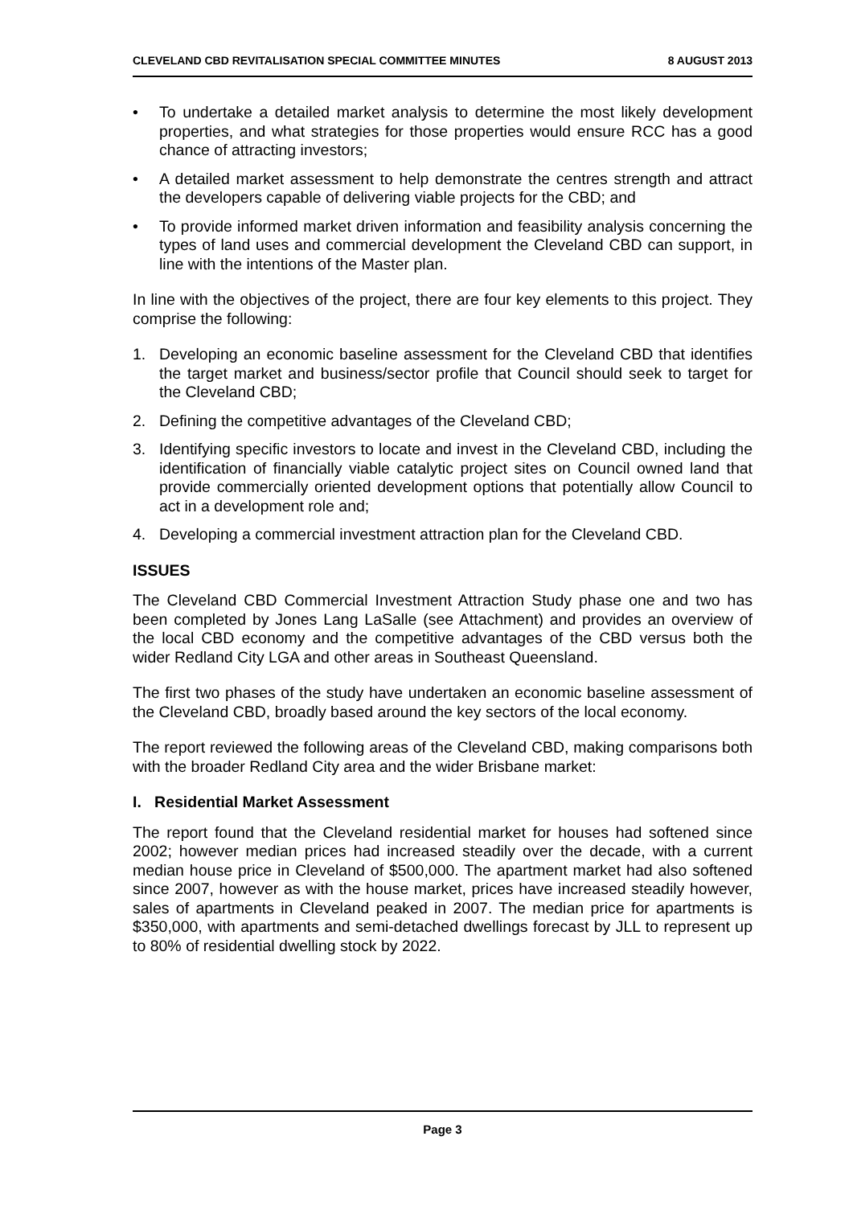CLEVELAND CBD REVITALISATION SPECIAL COMMITTEE MINUTES 8 AUGUST 2013
• To undertake a detailed market analysis to determine the most likely development properties, and what strategies for those properties would ensure RCC has a good chance of attracting investors;
• A detailed market assessment to help demonstrate the centres strength and attract the developers capable of delivering viable projects for the CBD; and
• To provide informed market driven information and feasibility analysis concerning the types of land uses and commercial development the Cleveland CBD can support, in line with the intentions of the Master plan.
In line with the objectives of the project, there are four key elements to this project. They comprise the following:
1. Developing an economic baseline assessment for the Cleveland CBD that identifies the target market and business/sector profile that Council should seek to target for the Cleveland CBD;
2. Defining the competitive advantages of the Cleveland CBD;
3. Identifying specific investors to locate and invest in the Cleveland CBD, including the identification of financially viable catalytic project sites on Council owned land that provide commercially oriented development options that potentially allow Council to act in a development role and;
4. Developing a commercial investment attraction plan for the Cleveland CBD.
ISSUES
The Cleveland CBD Commercial Investment Attraction Study phase one and two has been completed by Jones Lang LaSalle (see Attachment) and provides an overview of the local CBD economy and the competitive advantages of the CBD versus both the wider Redland City LGA and other areas in Southeast Queensland.
The first two phases of the study have undertaken an economic baseline assessment of the Cleveland CBD, broadly based around the key sectors of the local economy.
The report reviewed the following areas of the Cleveland CBD, making comparisons both with the broader Redland City area and the wider Brisbane market:
I. Residential Market Assessment
The report found that the Cleveland residential market for houses had softened since 2002; however median prices had increased steadily over the decade, with a current median house price in Cleveland of $500,000. The apartment market had also softened since 2007, however as with the house market, prices have increased steadily however, sales of apartments in Cleveland peaked in 2007. The median price for apartments is $350,000, with apartments and semi-detached dwellings forecast by JLL to represent up to 80% of residential dwelling stock by 2022.
Page 3